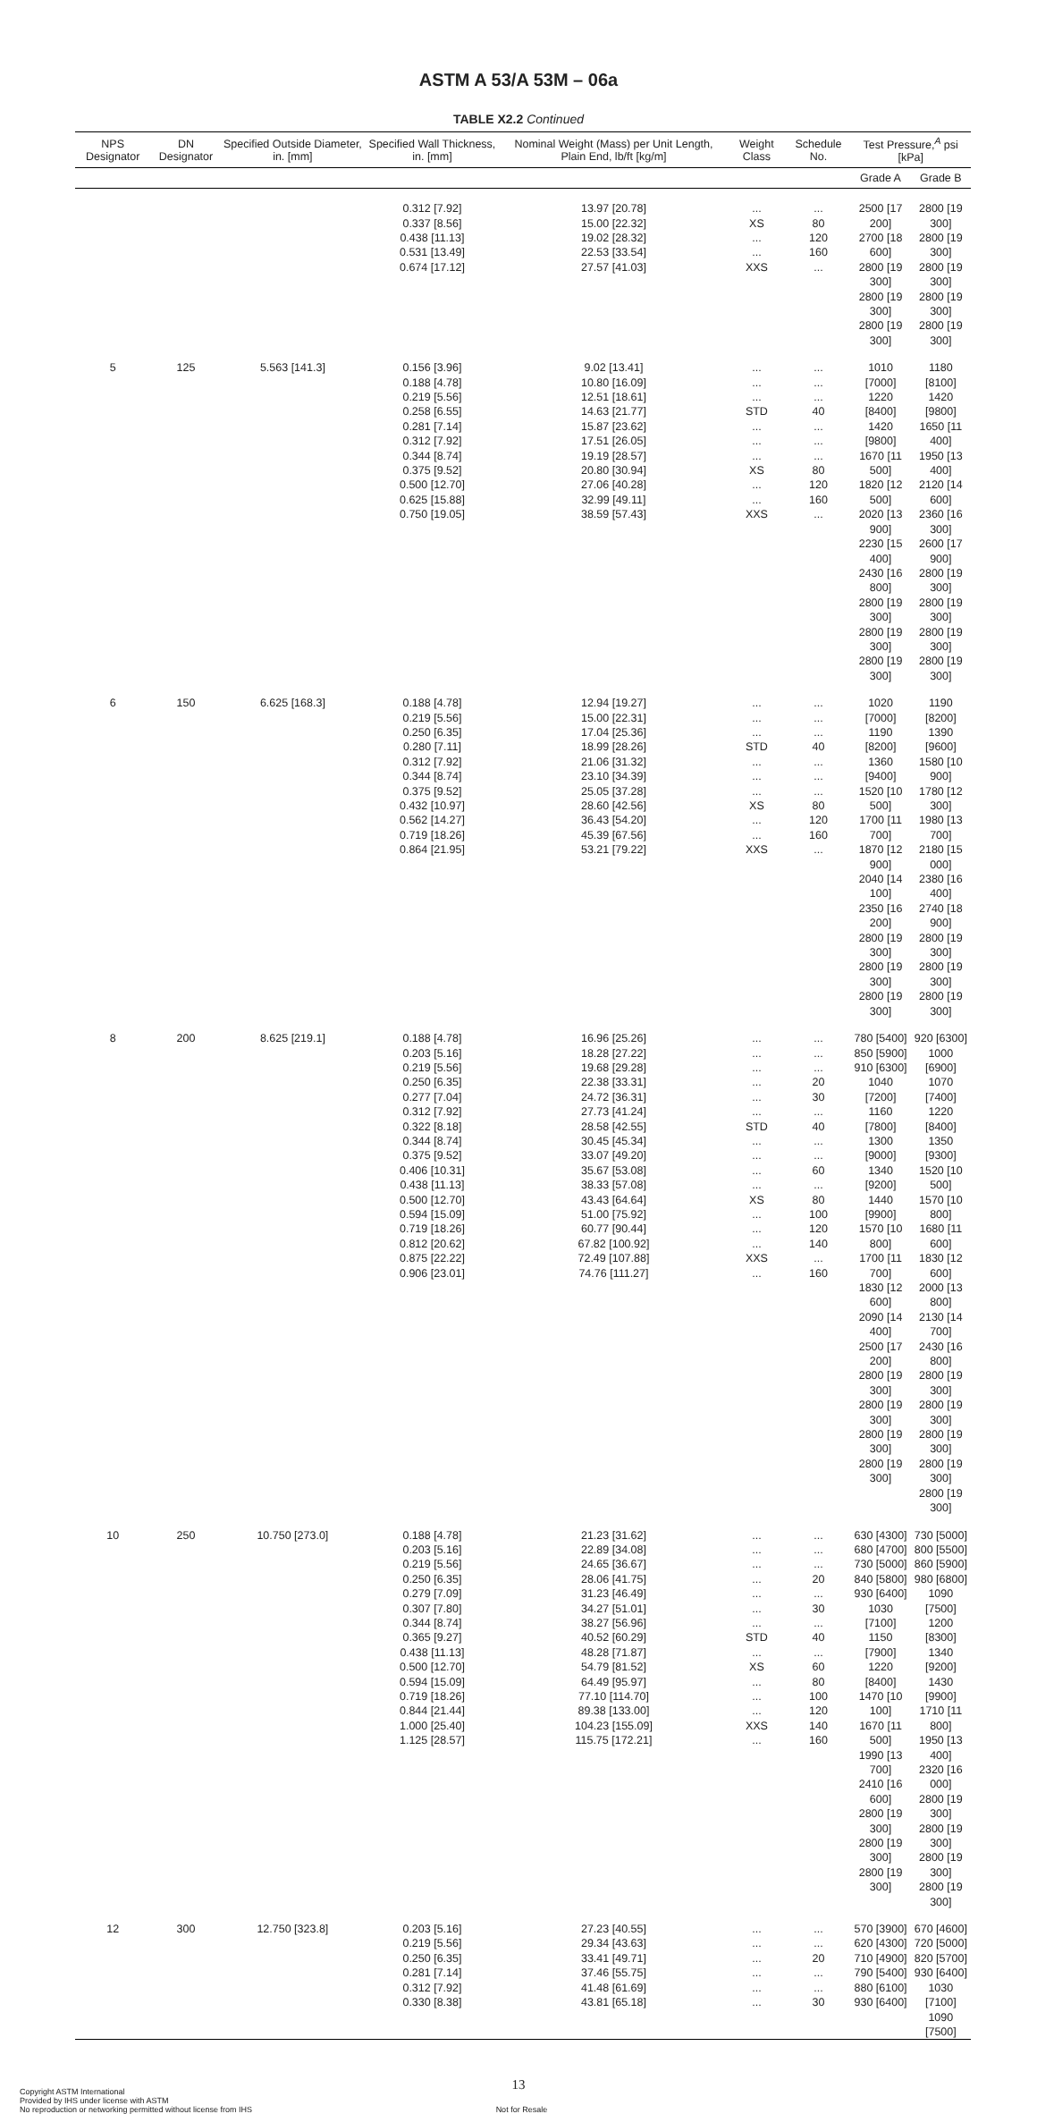ASTM A 53/A 53M – 06a
TABLE X2.2 Continued
| NPS Designator | DN Designator | Specified Outside Diameter, in. [mm] | Specified Wall Thickness, in. [mm] | Nominal Weight (Mass) per Unit Length, Plain End, lb/ft [kg/m] | Weight Class | Schedule No. | Test Pressure,<sup>A</sup> psi [kPa] | |
| --- | --- | --- | --- | --- | --- | --- | --- | --- |
| | | | | | | | Grade A | Grade B |
| | | | 0.312 [7.92] 0.337 [8.56] 0.438 [11.13] 0.531 [13.49] 0.674 [17.12] | 13.97 [20.78] 15.00 [22.32] 19.02 [28.32] 22.53 [33.54] 27.57 [41.03] | ... XS ... ... XXS | ... 80 120 160 ... | 2500 [17 200] 2700 [18 600] 2800 [19 300] 2800 [19 300] 2800 [19 300] | 2800 [19 300] 2800 [19 300] 2800 [19 300] 2800 [19 300] 2800 [19 300] |
| 5 | 125 | 5.563 [141.3] | 0.156 [3.96] 0.188 [4.78] 0.219 [5.56] 0.258 [6.55] 0.281 [7.14] 0.312 [7.92] 0.344 [8.74] 0.375 [9.52] 0.500 [12.70] 0.625 [15.88] 0.750 [19.05] | 9.02 [13.41] 10.80 [16.09] 12.51 [18.61] 14.63 [21.77] 15.87 [23.62] 17.51 [26.05] 19.19 [28.57] 20.80 [30.94] 27.06 [40.28] 32.99 [49.11] 38.59 [57.43] | ... ... ... STD ... ... ... XS ... ... XXS | ... ... ... 40 ... ... ... 80 120 160 ... | 1010 [7000] 1220 [8400] 1420 [9800] 1670 [11 500] 1820 [12 500] 2020 [13 900] 2230 [15 400] 2430 [16 800] 2800 [19 300] 2800 [19 300] 2800 [19 300] | 1180 [8100] 1420 [9800] 1650 [11 400] 1950 [13 400] 2120 [14 600] 2360 [16 300] 2600 [17 900] 2800 [19 300] 2800 [19 300] 2800 [19 300] 2800 [19 300] |
| 6 | 150 | 6.625 [168.3] | 0.188 [4.78] 0.219 [5.56] 0.250 [6.35] 0.280 [7.11] 0.312 [7.92] 0.344 [8.74] 0.375 [9.52] 0.432 [10.97] 0.562 [14.27] 0.719 [18.26] 0.864 [21.95] | 12.94 [19.27] 15.00 [22.31] 17.04 [25.36] 18.99 [28.26] 21.06 [31.32] 23.10 [34.39] 25.05 [37.28] 28.60 [42.56] 36.43 [54.20] 45.39 [67.56] 53.21 [79.22] | ... ... ... STD ... ... ... XS ... ... XXS | ... ... ... 40 ... ... ... 80 120 160 ... | 1020 [7000] 1190 [8200] 1360 [9400] 1520 [10 500] 1700 [11 700] 1870 [12 900] 2040 [14 100] 2350 [16 200] 2800 [19 300] 2800 [19 300] 2800 [19 300] | 1190 [8200] 1390 [9600] 1580 [10 900] 1780 [12 300] 1980 [13 700] 2180 [15 000] 2380 [16 400] 2740 [18 900] 2800 [19 300] 2800 [19 300] 2800 [19 300] |
| 8 | 200 | 8.625 [219.1] | 0.188 [4.78] 0.203 [5.16] 0.219 [5.56] 0.250 [6.35] 0.277 [7.04] 0.312 [7.92] 0.322 [8.18] 0.344 [8.74] 0.375 [9.52] 0.406 [10.31] 0.438 [11.13] 0.500 [12.70] 0.594 [15.09] 0.719 [18.26] 0.812 [20.62] 0.875 [22.22] 0.906 [23.01] | 16.96 [25.26] 18.28 [27.22] 19.68 [29.28] 22.38 [33.31] 24.72 [36.31] 27.73 [41.24] 28.58 [42.55] 30.45 [45.34] 33.07 [49.20] 35.67 [53.08] 38.33 [57.08] 43.43 [64.64] 51.00 [75.92] 60.77 [90.44] 67.82 [100.92] 72.49 [107.88] 74.76 [111.27] | ... ... ... ... ... ... STD ... ... ... ... XS ... ... ... XXS ... | ... ... ... 20 30 ... 40 ... ... 60 ... 80 100 120 140 ... 160 | 780 [5400] 850 [5900] 910 [6300] 1040 [7200] 1160 [7800] 1300 [9000] 1340 [9200] 1440 [9900] 1570 [10 800] 1700 [11 700] 1830 [12 600] 2090 [14 400] 2500 [17 200] 2800 [19 300] 2800 [19 300] 2800 [19 300] 2800 [19 300] | 920 [6300] 1000 [6900] 1070 [7400] 1220 [8400] 1350 [9300] 1520 [10 500] 1570 [10 800] 1680 [11 600] 1830 [12 600] 2000 [13 800] 2130 [14 700] 2430 [16 800] 2800 [19 300] 2800 [19 300] 2800 [19 300] 2800 [19 300] 2800 [19 300] |
| 10 | 250 | 10.750 [273.0] | 0.188 [4.78] 0.203 [5.16] 0.219 [5.56] 0.250 [6.35] 0.279 [7.09] 0.307 [7.80] 0.344 [8.74] 0.365 [9.27] 0.438 [11.13] 0.500 [12.70] 0.594 [15.09] 0.719 [18.26] 0.844 [21.44] 1.000 [25.40] 1.125 [28.57] | 21.23 [31.62] 22.89 [34.08] 24.65 [36.67] 28.06 [41.75] 31.23 [46.49] 34.27 [51.01] 38.27 [56.96] 40.52 [60.29] 48.28 [71.87] 54.79 [81.52] 64.49 [95.97] 77.10 [114.70] 89.38 [133.00] 104.23 [155.09] 115.75 [172.21] | ... ... ... ... ... ... ... STD ... XS ... ... ... XXS ... | ... ... ... 20 ... 30 ... 40 ... 60 80 100 120 140 160 | 630 [4300] 680 [4700] 730 [5000] 840 [5800] 930 [6400] 1030 [7100] 1150 [7900] 1220 [8400] 1470 [10 100] 1670 [11 500] 1990 [13 700] 2410 [16 600] 2800 [19 300] 2800 [19 300] 2800 [19 300] | 730 [5000] 800 [5500] 860 [5900] 980 [6800] 1090 [7500] 1200 [8300] 1340 [9200] 1430 [9900] 1710 [11 800] 1950 [13 400] 2320 [16 000] 2800 [19 300] 2800 [19 300] 2800 [19 300] 2800 [19 300] |
| 12 | 300 | 12.750 [323.8] | 0.203 [5.16] 0.219 [5.56] 0.250 [6.35] 0.281 [7.14] 0.312 [7.92] 0.330 [8.38] | 27.23 [40.55] 29.34 [43.63] 33.41 [49.71] 37.46 [55.75] 41.48 [61.69] 43.81 [65.18] | ... ... ... ... ... ... | ... ... 20 ... ... 30 | 570 [3900] 620 [4300] 710 [4900] 790 [5400] 880 [6100] 930 [6400] | 670 [4600] 720 [5000] 820 [5700] 930 [6400] 1030 [7100] 1090 [7500] |
13
Copyright ASTM International
Provided by IHS under license with ASTM
No reproduction or networking permitted without license from IHS Not for Resale